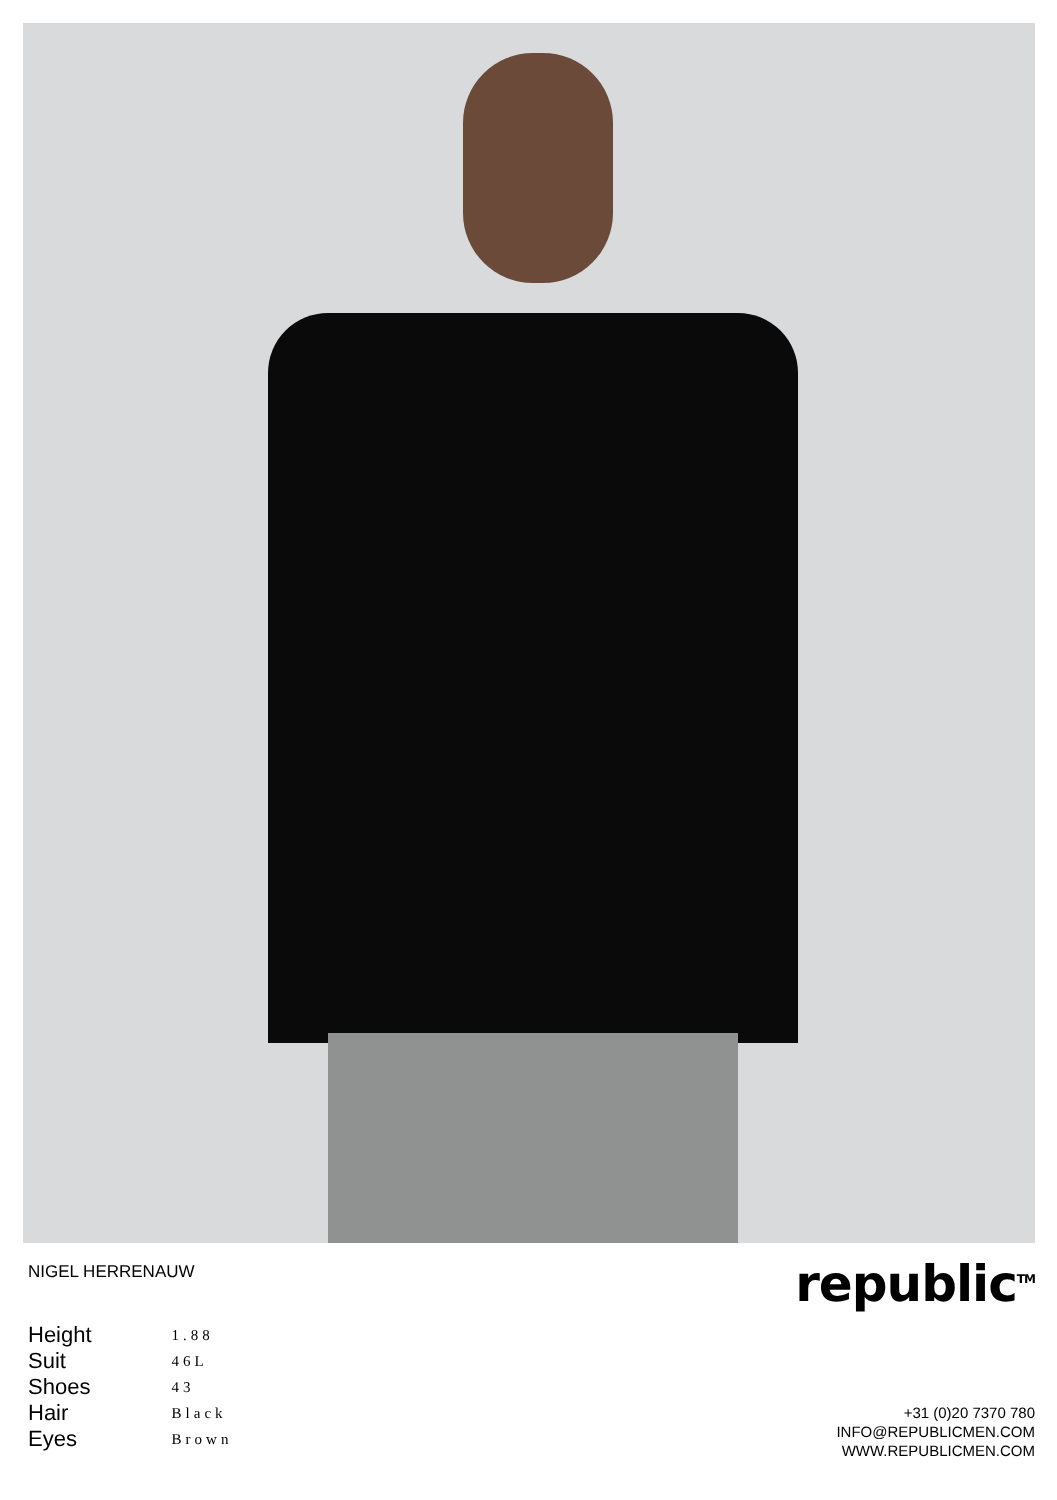NIGEL HERRENAUW republic<sup>TM</sup>
| Height | 1.88 |
| Suit | 46L |
| Shoes | 43 |
| Hair | Black |
| Eyes | Brown |
+31 (0)20 7370 780
INFO@REPUBLICMEN.COM
WWW.REPUBLICMEN.COM